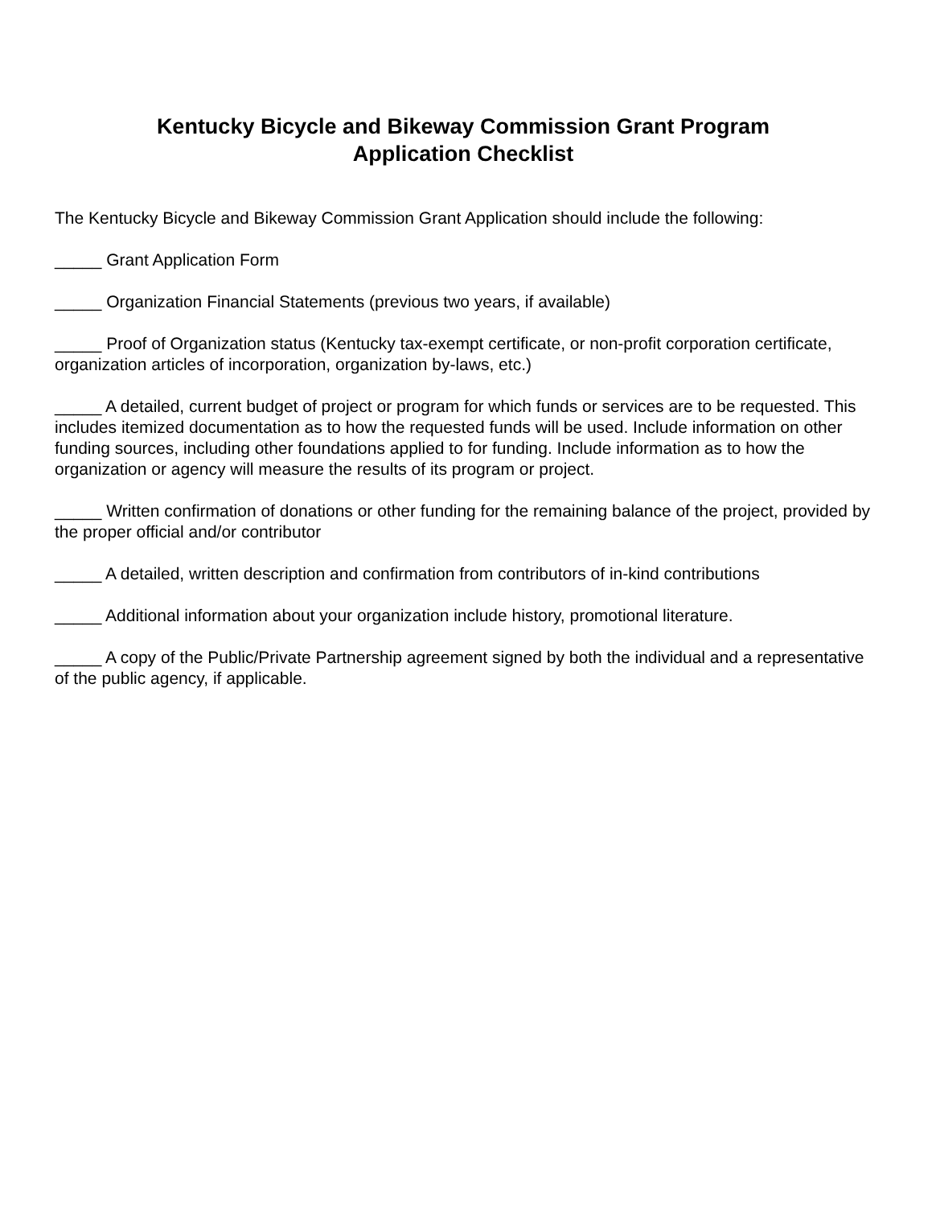Kentucky Bicycle and Bikeway Commission Grant Program
Application Checklist
The Kentucky Bicycle and Bikeway Commission Grant Application should include the following:
_____ Grant Application Form
_____ Organization Financial Statements (previous two years, if available)
_____ Proof of Organization status (Kentucky tax-exempt certificate, or non-profit corporation certificate, organization articles of incorporation, organization by-laws, etc.)
_____ A detailed, current budget of project or program for which funds or services are to be requested. This includes itemized documentation as to how the requested funds will be used. Include information on other funding sources, including other foundations applied to for funding. Include information as to how the organization or agency will measure the results of its program or project.
_____ Written confirmation of donations or other funding for the remaining balance of the project, provided by the proper official and/or contributor
_____ A detailed, written description and confirmation from contributors of in-kind contributions
_____ Additional information about your organization include history, promotional literature.
_____ A copy of the Public/Private Partnership agreement signed by both the individual and a representative of the public agency, if applicable.